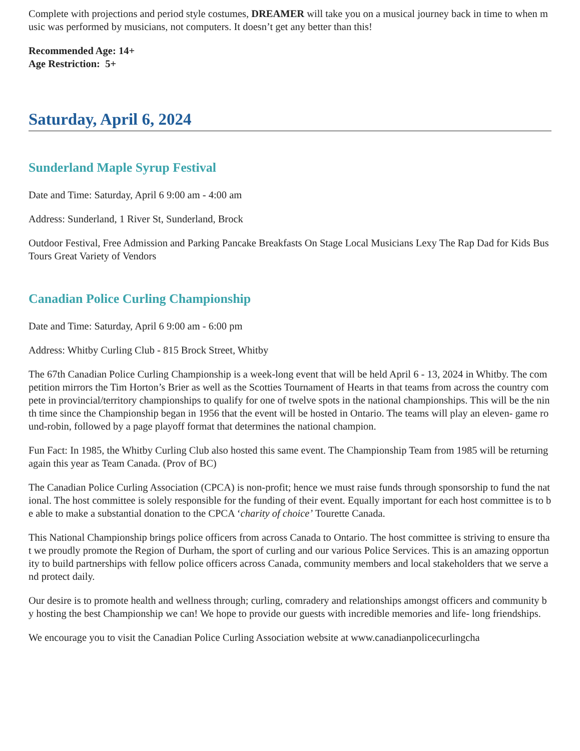Complete with projections and period style costumes, DREAMER will take you on a musical journey back in time to when music was performed by musicians, not computers. It doesn’t get any better than this!
Recommended Age: 14+
Age Restriction: 5+
Saturday, April 6, 2024
Sunderland Maple Syrup Festival
Date and Time: Saturday, April 6 9:00 am - 4:00 am
Address: Sunderland, 1 River St, Sunderland, Brock
Outdoor Festival, Free Admission and Parking Pancake Breakfasts On Stage Local Musicians Lexy The Rap Dad for Kids Bus Tours Great Variety of Vendors
Canadian Police Curling Championship
Date and Time: Saturday, April 6 9:00 am - 6:00 pm
Address: Whitby Curling Club - 815 Brock Street, Whitby
The 67th Canadian Police Curling Championship is a week-long event that will be held April 6 - 13, 2024 in Whitby. The competition mirrors the Tim Horton’s Brier as well as the Scotties Tournament of Hearts in that teams from across the country compete in provincial/territory championships to qualify for one of twelve spots in the national championships. This will be the ninth time since the Championship began in 1956 that the event will be hosted in Ontario. The teams will play an eleven- game round-robin, followed by a page playoff format that determines the national champion.
Fun Fact: In 1985, the Whitby Curling Club also hosted this same event. The Championship Team from 1985 will be returning again this year as Team Canada. (Prov of BC)
The Canadian Police Curling Association (CPCA) is non-profit; hence we must raise funds through sponsorship to fund the national. The host committee is solely responsible for the funding of their event. Equally important for each host committee is to be able to make a substantial donation to the CPCA ‘charity of choice’ Tourette Canada.
This National Championship brings police officers from across Canada to Ontario. The host committee is striving to ensure that we proudly promote the Region of Durham, the sport of curling and our various Police Services. This is an amazing opportunity to build partnerships with fellow police officers across Canada, community members and local stakeholders that we serve and protect daily.
Our desire is to promote health and wellness through; curling, comradery and relationships amongst officers and community by hosting the best Championship we can! We hope to provide our guests with incredible memories and life- long friendships.
We encourage you to visit the Canadian Police Curling Association website at www.canadianpolicecurlingcha